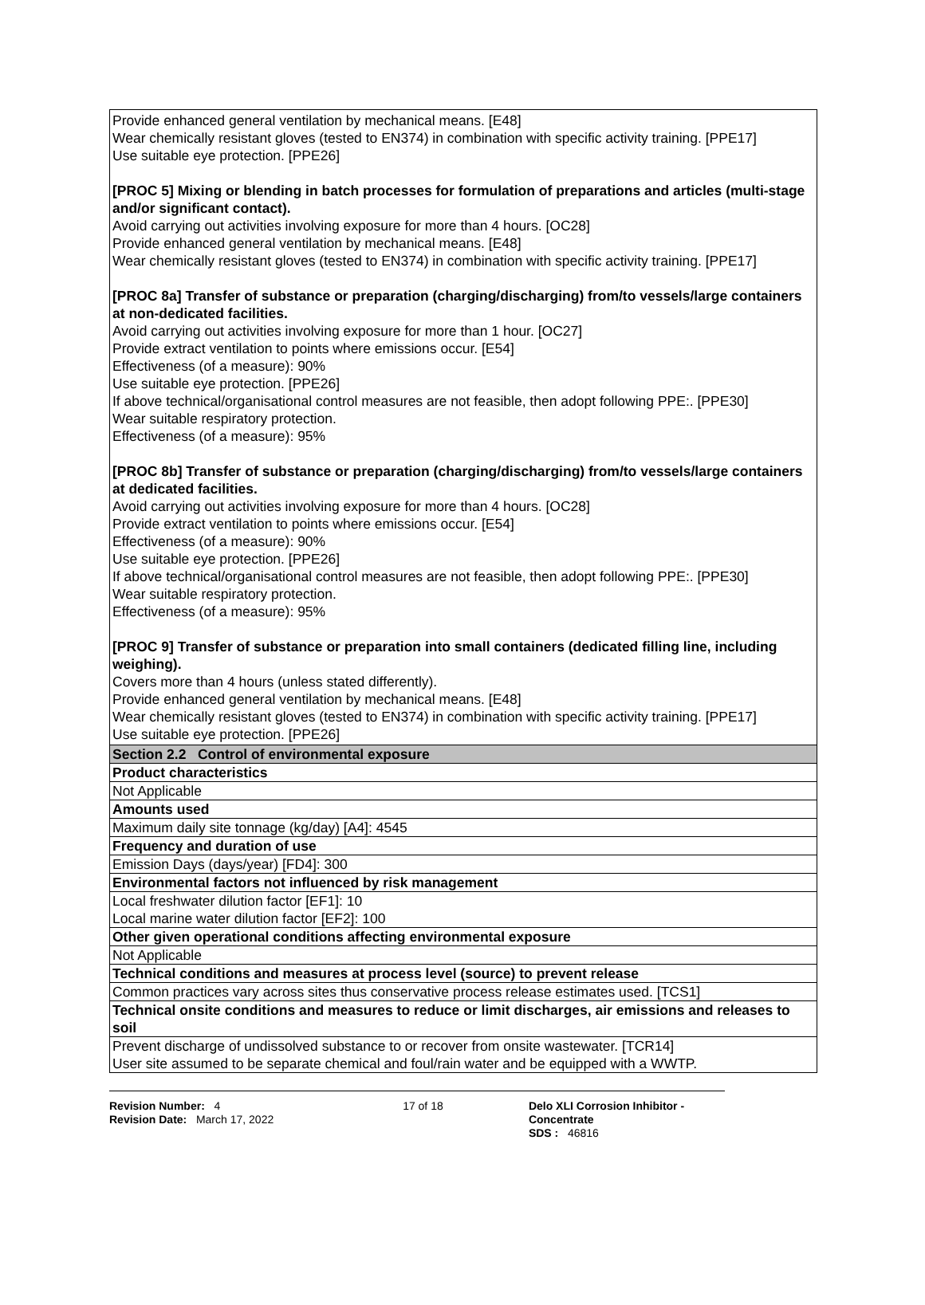Provide enhanced general ventilation by mechanical means. [E48]
Wear chemically resistant gloves (tested to EN374) in combination with specific activity training. [PPE17]
Use suitable eye protection. [PPE26]
[PROC 5] Mixing or blending in batch processes for formulation of preparations and articles (multi-stage and/or significant contact).
Avoid carrying out activities involving exposure for more than 4 hours. [OC28]
Provide enhanced general ventilation by mechanical means. [E48]
Wear chemically resistant gloves (tested to EN374) in combination with specific activity training. [PPE17]
[PROC 8a] Transfer of substance or preparation (charging/discharging) from/to vessels/large containers at non-dedicated facilities.
Avoid carrying out activities involving exposure for more than 1 hour. [OC27]
Provide extract ventilation to points where emissions occur. [E54]
Effectiveness (of a measure): 90%
Use suitable eye protection. [PPE26]
If above technical/organisational control measures are not feasible, then adopt following PPE:. [PPE30]
Wear suitable respiratory protection.
Effectiveness (of a measure): 95%
[PROC 8b] Transfer of substance or preparation (charging/discharging) from/to vessels/large containers at dedicated facilities.
Avoid carrying out activities involving exposure for more than 4 hours. [OC28]
Provide extract ventilation to points where emissions occur. [E54]
Effectiveness (of a measure): 90%
Use suitable eye protection. [PPE26]
If above technical/organisational control measures are not feasible, then adopt following PPE:. [PPE30]
Wear suitable respiratory protection.
Effectiveness (of a measure): 95%
[PROC 9] Transfer of substance or preparation into small containers (dedicated filling line, including weighing).
Covers more than 4 hours (unless stated differently).
Provide enhanced general ventilation by mechanical means. [E48]
Wear chemically resistant gloves (tested to EN374) in combination with specific activity training. [PPE17]
Use suitable eye protection. [PPE26]
| Section 2.2 Control of environmental exposure |
| Product characteristics |
| Not Applicable |
| Amounts used |
| Maximum daily site tonnage (kg/day) [A4]: 4545 |
| Frequency and duration of use |
| Emission Days (days/year) [FD4]: 300 |
| Environmental factors not influenced by risk management |
| Local freshwater dilution factor [EF1]: 10 Local marine water dilution factor [EF2]: 100 |
| Other given operational conditions affecting environmental exposure |
| Not Applicable |
| Technical conditions and measures at process level (source) to prevent release |
| Common practices vary across sites thus conservative process release estimates used. [TCS1] |
| Technical onsite conditions and measures to reduce or limit discharges, air emissions and releases to soil |
| Prevent discharge of undissolved substance to or recover from onsite wastewater. [TCR14] User site assumed to be separate chemical and foul/rain water and be equipped with a WWTP. |
Revision Number: 4
Revision Date: March 17, 2022
17 of 18 Delo XLI Corrosion Inhibitor - Concentrate
SDS : 46816